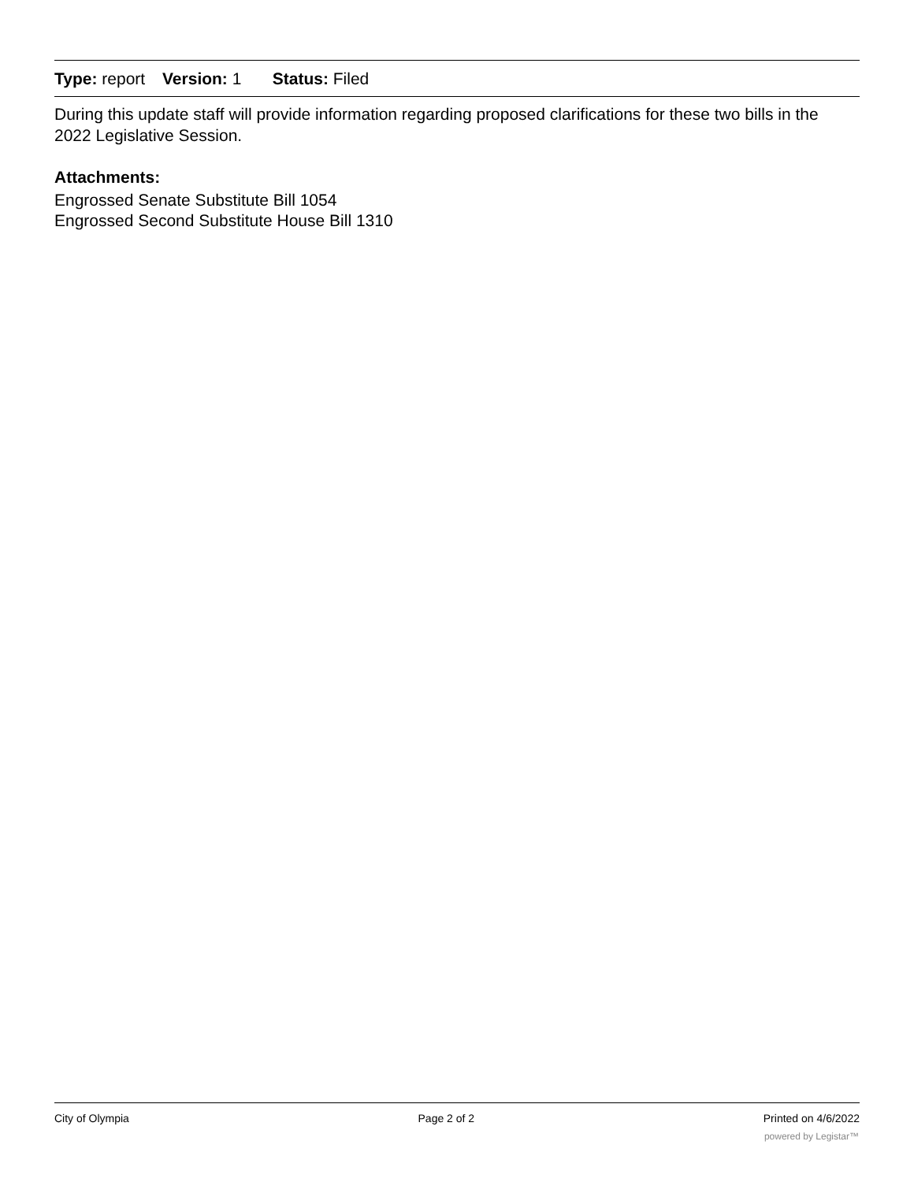Type: report Version: 1 Status: Filed
During this update staff will provide information regarding proposed clarifications for these two bills in the 2022 Legislative Session.
Attachments:
Engrossed Senate Substitute Bill 1054
Engrossed Second Substitute House Bill 1310
City of Olympia Page 2 of 2 Printed on 4/6/2022
powered by Legistar™